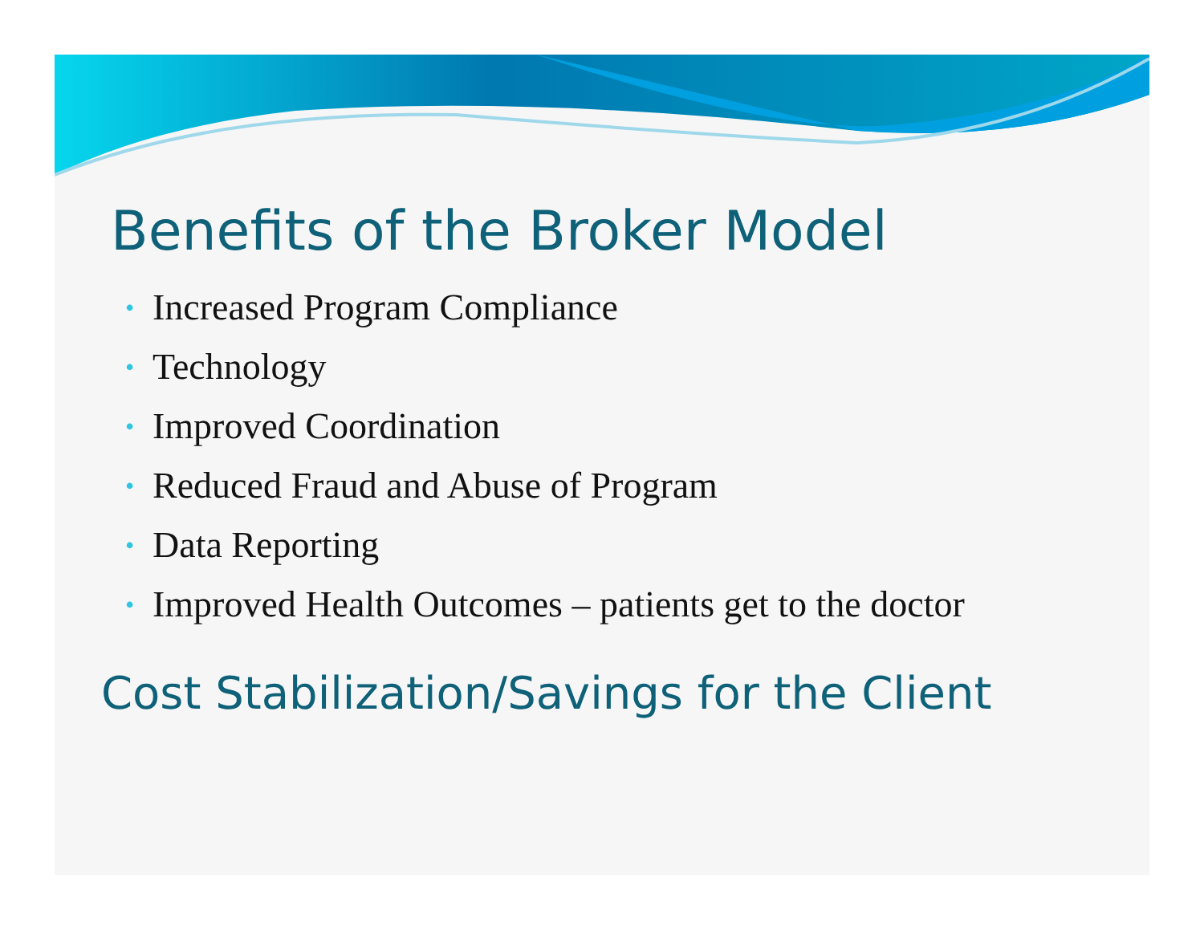Benefits of the Broker Model
• Increased Program Compliance
• Technology
• Improved Coordination
• Reduced Fraud and Abuse of Program
• Data Reporting
• Improved Health Outcomes – patients get to the doctor
Cost Stabilization/Savings for the Client